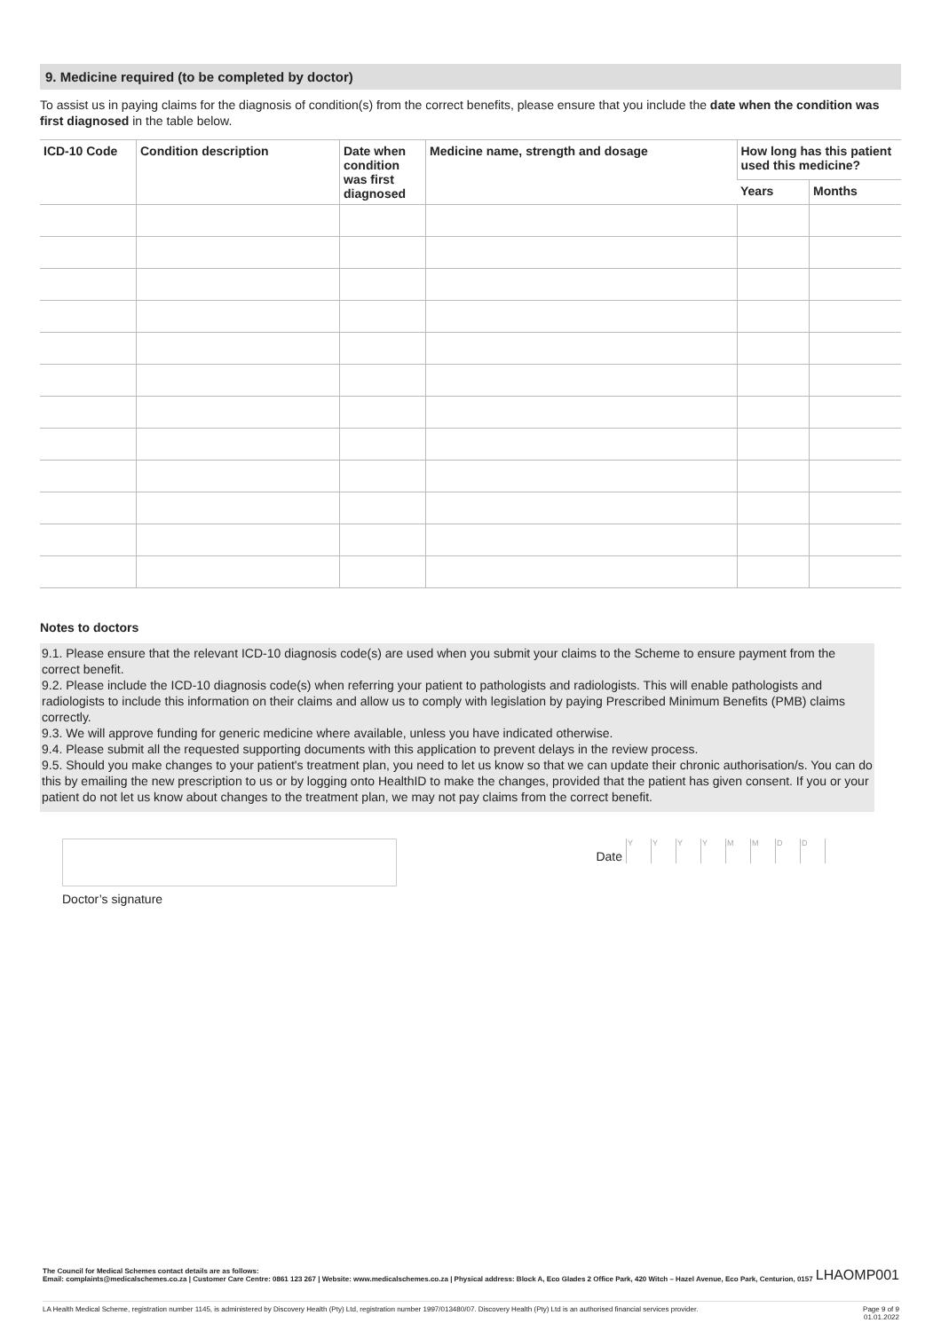9. Medicine required (to be completed by doctor)
To assist us in paying claims for the diagnosis of condition(s) from the correct benefits, please ensure that you include the date when the condition was first diagnosed in the table below.
| ICD-10 Code | Condition description | Date when condition was first diagnosed | Medicine name, strength and dosage | How long has this patient used this medicine? | |
| --- | --- | --- | --- | --- | --- |
| | | | | Years | Months |
Notes to doctors
9.1. Please ensure that the relevant ICD-10 diagnosis code(s) are used when you submit your claims to the Scheme to ensure payment from the correct benefit.
9.2. Please include the ICD-10 diagnosis code(s) when referring your patient to pathologists and radiologists. This will enable pathologists and radiologists to include this information on their claims and allow us to comply with legislation by paying Prescribed Minimum Benefits (PMB) claims correctly.
9.3. We will approve funding for generic medicine where available, unless you have indicated otherwise.
9.4. Please submit all the requested supporting documents with this application to prevent delays in the review process.
9.5. Should you make changes to your patient's treatment plan, you need to let us know so that we can update their chronic authorisation/s. You can do this by emailing the new prescription to us or by logging onto HealthID to make the changes, provided that the patient has given consent. If you or your patient do not let us know about changes to the treatment plan, we may not pay claims from the correct benefit.
Doctor’s signature
Date Y Y Y Y M M D D
The Council for Medical Schemes contact details are as follows:
Email: complaints@medicalschemes.co.za | Customer Care Centre: 0861 123 267 | Website: www.medicalschemes.co.za | Physical address: Block A, Eco Glades 2 Office Park, 420 Witch – Hazel Avenue, Eco Park, Centurion, 0157
LHAOMP001
LA Health Medical Scheme, registration number 1145, is administered by Discovery Health (Pty) Ltd, registration number 1997/013480/07. Discovery Health (Pty) Ltd is an authorised financial services provider.
Page 9 of 9
01.01.2022